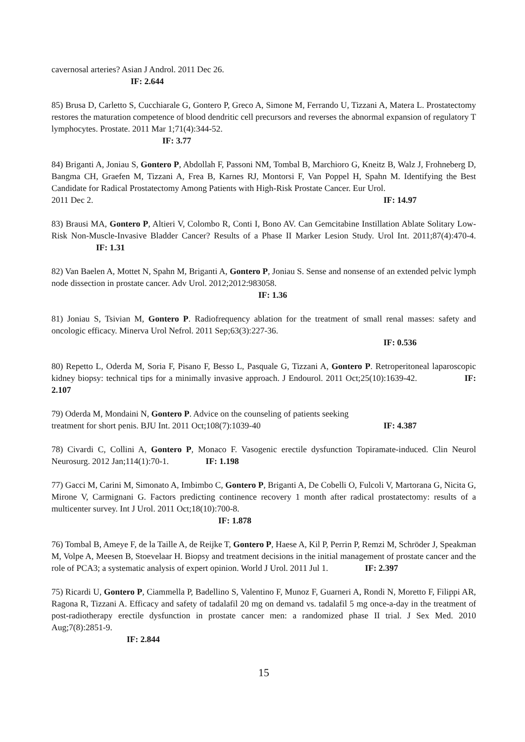cavernosal arteries? Asian J Androl. 2011 Dec 26.
IF: 2.644
85) Brusa D, Carletto S, Cucchiarale G, Gontero P, Greco A, Simone M, Ferrando U, Tizzani A, Matera L. Prostatectomy restores the maturation competence of blood dendritic cell precursors and reverses the abnormal expansion of regulatory T lymphocytes. Prostate. 2011 Mar 1;71(4):344-52.
IF: 3.77
84) Briganti A, Joniau S, Gontero P, Abdollah F, Passoni NM, Tombal B, Marchioro G, Kneitz B, Walz J, Frohneberg D, Bangma CH, Graefen M, Tizzani A, Frea B, Karnes RJ, Montorsi F, Van Poppel H, Spahn M. Identifying the Best Candidate for Radical Prostatectomy Among Patients with High-Risk Prostate Cancer. Eur Urol.
2011 Dec 2. IF: 14.97
83) Brausi MA, Gontero P, Altieri V, Colombo R, Conti I, Bono AV. Can Gemcitabine Instillation Ablate Solitary Low-Risk Non-Muscle-Invasive Bladder Cancer? Results of a Phase II Marker Lesion Study. Urol Int. 2011;87(4):470-4. IF: 1.31
82) Van Baelen A, Mottet N, Spahn M, Briganti A, Gontero P, Joniau S. Sense and nonsense of an extended pelvic lymph node dissection in prostate cancer. Adv Urol. 2012;2012:983058.
IF: 1.36
81) Joniau S, Tsivian M, Gontero P. Radiofrequency ablation for the treatment of small renal masses: safety and oncologic efficacy. Minerva Urol Nefrol. 2011 Sep;63(3):227-36.
IF: 0.536
80) Repetto L, Oderda M, Soria F, Pisano F, Besso L, Pasquale G, Tizzani A, Gontero P. Retroperitoneal laparoscopic kidney biopsy: technical tips for a minimally invasive approach. J Endourol. 2011 Oct;25(10):1639-42. IF: 2.107
79) Oderda M, Mondaini N, Gontero P. Advice on the counseling of patients seeking
treatment for short penis. BJU Int. 2011 Oct;108(7):1039-40 IF: 4.387
78) Civardi C, Collini A, Gontero P, Monaco F. Vasogenic erectile dysfunction Topiramate-induced. Clin Neurol Neurosurg. 2012 Jan;114(1):70-1. IF: 1.198
77) Gacci M, Carini M, Simonato A, Imbimbo C, Gontero P, Briganti A, De Cobelli O, Fulcoli V, Martorana G, Nicita G, Mirone V, Carmignani G. Factors predicting continence recovery 1 month after radical prostatectomy: results of a multicenter survey. Int J Urol. 2011 Oct;18(10):700-8.
IF: 1.878
76) Tombal B, Ameye F, de la Taille A, de Reijke T, Gontero P, Haese A, Kil P, Perrin P, Remzi M, Schröder J, Speakman M, Volpe A, Meesen B, Stoevelaar H. Biopsy and treatment decisions in the initial management of prostate cancer and the role of PCA3; a systematic analysis of expert opinion. World J Urol. 2011 Jul 1. IF: 2.397
75) Ricardi U, Gontero P, Ciammella P, Badellino S, Valentino F, Munoz F, Guarneri A, Rondi N, Moretto F, Filippi AR, Ragona R, Tizzani A. Efficacy and safety of tadalafil 20 mg on demand vs. tadalafil 5 mg once-a-day in the treatment of post-radiotherapy erectile dysfunction in prostate cancer men: a randomized phase II trial. J Sex Med. 2010 Aug;7(8):2851-9.
IF: 2.844
15